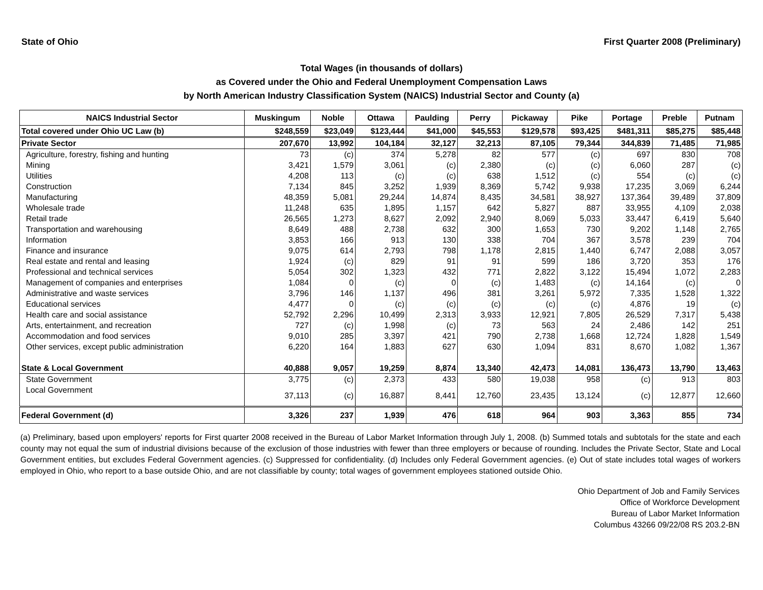State of Ohio First Quarter 2008 (Preliminary)
Total Wages (in thousands of dollars)
as Covered under the Ohio and Federal Unemployment Compensation Laws
by North American Industry Classification System (NAICS) Industrial Sector and County (a)
| NAICS Industrial Sector | Muskingum | Noble | Ottawa | Paulding | Perry | Pickaway | Pike | Portage | Preble | Putnam |
| --- | --- | --- | --- | --- | --- | --- | --- | --- | --- | --- |
| Total covered under Ohio UC Law (b) | $248,559 | $23,049 | $123,444 | $41,000 | $45,553 | $129,578 | $93,425 | $481,311 | $85,275 | $85,448 |
| Private Sector | 207,670 | 13,992 | 104,184 | 32,127 | 32,213 | 87,105 | 79,344 | 344,839 | 71,485 | 71,985 |
| Agriculture, forestry, fishing and hunting | 73 | (c) | 374 | 5,278 | 82 | 577 | (c) | 697 | 830 | 708 |
| Mining | 3,421 | 1,579 | 3,061 | (c) | 2,380 | (c) | (c) | 6,060 | 287 | (c) |
| Utilities | 4,208 | 113 | (c) | (c) | 638 | 1,512 | (c) | 554 | (c) | (c) |
| Construction | 7,134 | 845 | 3,252 | 1,939 | 8,369 | 5,742 | 9,938 | 17,235 | 3,069 | 6,244 |
| Manufacturing | 48,359 | 5,081 | 29,244 | 14,874 | 8,435 | 34,581 | 38,927 | 137,364 | 39,489 | 37,809 |
| Wholesale trade | 11,248 | 635 | 1,895 | 1,157 | 642 | 5,827 | 887 | 33,955 | 4,109 | 2,038 |
| Retail trade | 26,565 | 1,273 | 8,627 | 2,092 | 2,940 | 8,069 | 5,033 | 33,447 | 6,419 | 5,640 |
| Transportation and warehousing | 8,649 | 488 | 2,738 | 632 | 300 | 1,653 | 730 | 9,202 | 1,148 | 2,765 |
| Information | 3,853 | 166 | 913 | 130 | 338 | 704 | 367 | 3,578 | 239 | 704 |
| Finance and insurance | 9,075 | 614 | 2,793 | 798 | 1,178 | 2,815 | 1,440 | 6,747 | 2,088 | 3,057 |
| Real estate and rental and leasing | 1,924 | (c) | 829 | 91 | 91 | 599 | 186 | 3,720 | 353 | 176 |
| Professional and technical services | 5,054 | 302 | 1,323 | 432 | 771 | 2,822 | 3,122 | 15,494 | 1,072 | 2,283 |
| Management of companies and enterprises | 1,084 | 0 | (c) | 0 | (c) | 1,483 | (c) | 14,164 | (c) | 0 |
| Administrative and waste services | 3,796 | 146 | 1,137 | 496 | 381 | 3,261 | 5,972 | 7,335 | 1,528 | 1,322 |
| Educational services | 4,477 | 0 | (c) | (c) | (c) | (c) | (c) | 4,876 | 19 | (c) |
| Health care and social assistance | 52,792 | 2,296 | 10,499 | 2,313 | 3,933 | 12,921 | 7,805 | 26,529 | 7,317 | 5,438 |
| Arts, entertainment, and recreation | 727 | (c) | 1,998 | (c) | 73 | 563 | 24 | 2,486 | 142 | 251 |
| Accommodation and food services | 9,010 | 285 | 3,397 | 421 | 790 | 2,738 | 1,668 | 12,724 | 1,828 | 1,549 |
| Other services, except public administration | 6,220 | 164 | 1,883 | 627 | 630 | 1,094 | 831 | 8,670 | 1,082 | 1,367 |
| State & Local Government | 40,888 | 9,057 | 19,259 | 8,874 | 13,340 | 42,473 | 14,081 | 136,473 | 13,790 | 13,463 |
| State Government | 3,775 | (c) | 2,373 | 433 | 580 | 19,038 | 958 | (c) | 913 | 803 |
| Local Government | 37,113 | (c) | 16,887 | 8,441 | 12,760 | 23,435 | 13,124 | (c) | 12,877 | 12,660 |
| Federal Government (d) | 3,326 | 237 | 1,939 | 476 | 618 | 964 | 903 | 3,363 | 855 | 734 |
(a) Preliminary, based upon employers' reports for First quarter 2008 received in the Bureau of Labor Market Information through July 1, 2008. (b) Summed totals and subtotals for the state and each county may not equal the sum of industrial divisions because of the exclusion of those industries with fewer than three employers or because of rounding. Includes the Private Sector, State and Local Government entities, but excludes Federal Government agencies. (c) Suppressed for confidentiality. (d) Includes only Federal Government agencies. (e) Out of state includes total wages of workers employed in Ohio, who report to a base outside Ohio, and are not classifiable by county; total wages of government employees stationed outside Ohio.
Ohio Department of Job and Family Services
Office of Workforce Development
Bureau of Labor Market Information
Columbus 43266 09/22/08 RS 203.2-BN